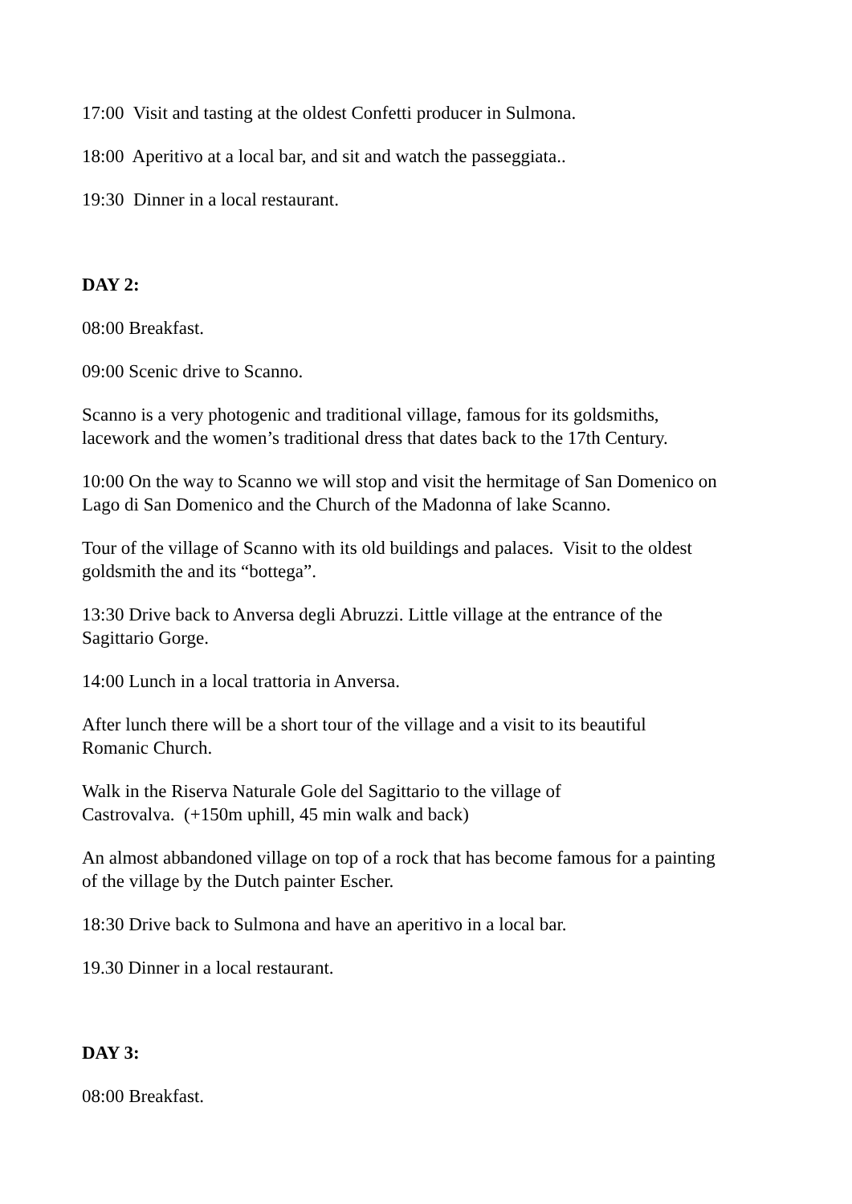17:00 Visit and tasting at the oldest Confetti producer in Sulmona.
18:00 Aperitivo at a local bar, and sit and watch the passeggiata..
19:30 Dinner in a local restaurant.
DAY 2:
08:00 Breakfast.
09:00 Scenic drive to Scanno.
Scanno is a very photogenic and traditional village, famous for its goldsmiths,
lacework and the women’s traditional dress that dates back to the 17th Century.
10:00 On the way to Scanno we will stop and visit the hermitage of San Domenico on
Lago di San Domenico and the Church of the Madonna of lake Scanno.
Tour of the village of Scanno with its old buildings and palaces. Visit to the oldest
goldsmith the and its “bottega”.
13:30 Drive back to Anversa degli Abruzzi. Little village at the entrance of the
Sagittario Gorge.
14:00 Lunch in a local trattoria in Anversa.
After lunch there will be a short tour of the village and a visit to its beautiful
Romanic Church.
Walk in the Riserva Naturale Gole del Sagittario to the village of
Castrovalva. (+150m uphill, 45 min walk and back)
An almost abbandoned village on top of a rock that has become famous for a painting
of the village by the Dutch painter Escher.
18:30 Drive back to Sulmona and have an aperitivo in a local bar.
19.30 Dinner in a local restaurant.
DAY 3:
08:00 Breakfast.